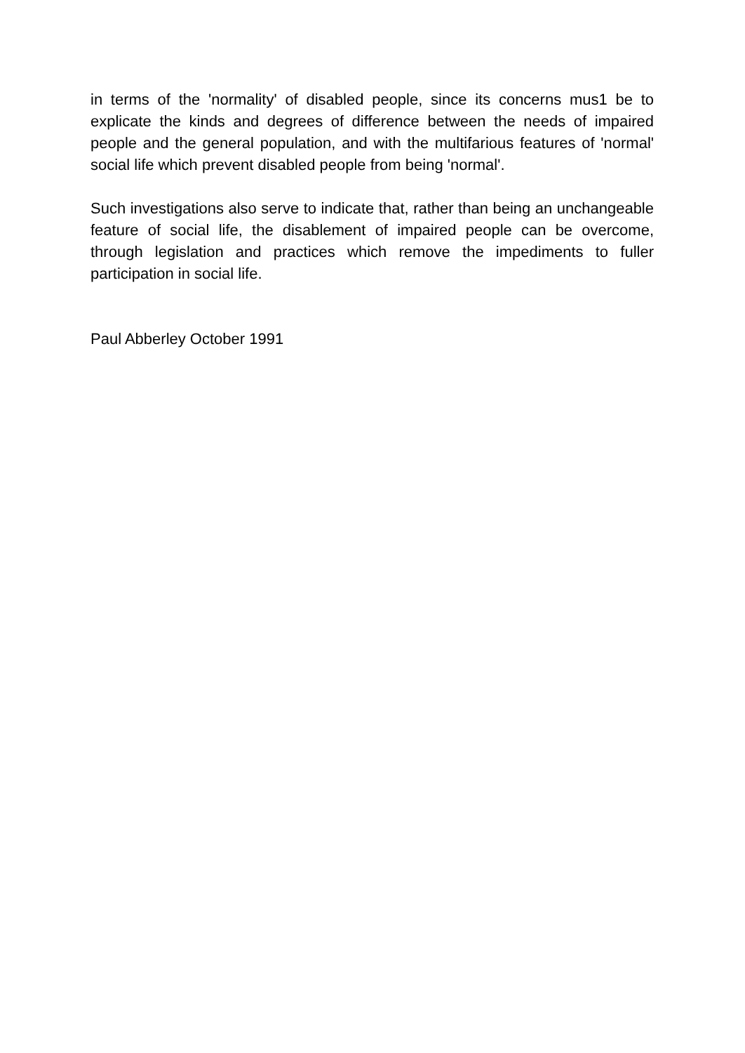in terms of the 'normality' of disabled people, since its concerns mus1 be to explicate the kinds and degrees of difference between the needs of impaired people and the general population, and with the multifarious features of 'normal' social life which prevent disabled people from being 'normal'.
Such investigations also serve to indicate that, rather than being an unchangeable feature of social life, the disablement of impaired people can be overcome, through legislation and practices which remove the impediments to fuller participation in social life.
Paul Abberley October 1991